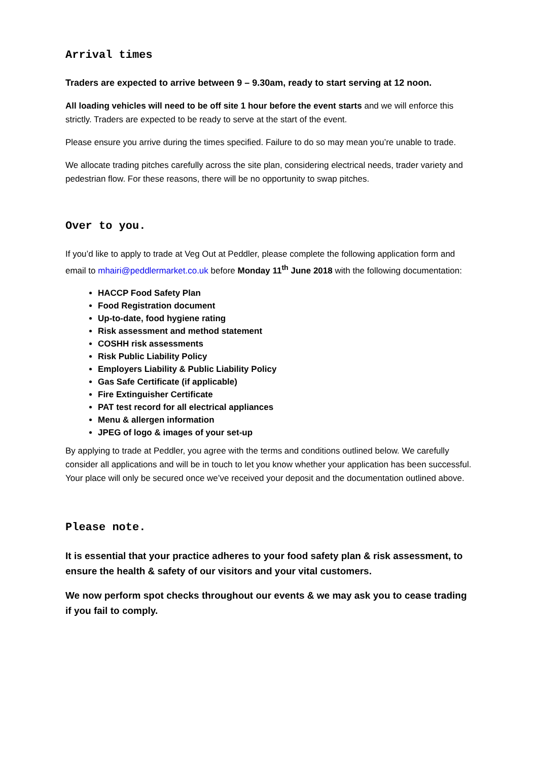Arrival times
Traders are expected to arrive between 9 – 9.30am, ready to start serving at 12 noon.
All loading vehicles will need to be off site 1 hour before the event starts and we will enforce this strictly. Traders are expected to be ready to serve at the start of the event.
Please ensure you arrive during the times specified. Failure to do so may mean you’re unable to trade.
We allocate trading pitches carefully across the site plan, considering electrical needs, trader variety and pedestrian flow. For these reasons, there will be no opportunity to swap pitches.
Over to you.
If you’d like to apply to trade at Veg Out at Peddler, please complete the following application form and email to mhairi@peddlermarket.co.uk before Monday 11<sup>th</sup> June 2018 with the following documentation:
HACCP Food Safety Plan
Food Registration document
Up-to-date, food hygiene rating
Risk assessment and method statement
COSHH risk assessments
Risk Public Liability Policy
Employers Liability & Public Liability Policy
Gas Safe Certificate (if applicable)
Fire Extinguisher Certificate
PAT test record for all electrical appliances
Menu & allergen information
JPEG of logo & images of your set-up
By applying to trade at Peddler, you agree with the terms and conditions outlined below. We carefully consider all applications and will be in touch to let you know whether your application has been successful. Your place will only be secured once we’ve received your deposit and the documentation outlined above.
Please note.
It is essential that your practice adheres to your food safety plan & risk assessment, to ensure the health & safety of our visitors and your vital customers.
We now perform spot checks throughout our events & we may ask you to cease trading if you fail to comply.